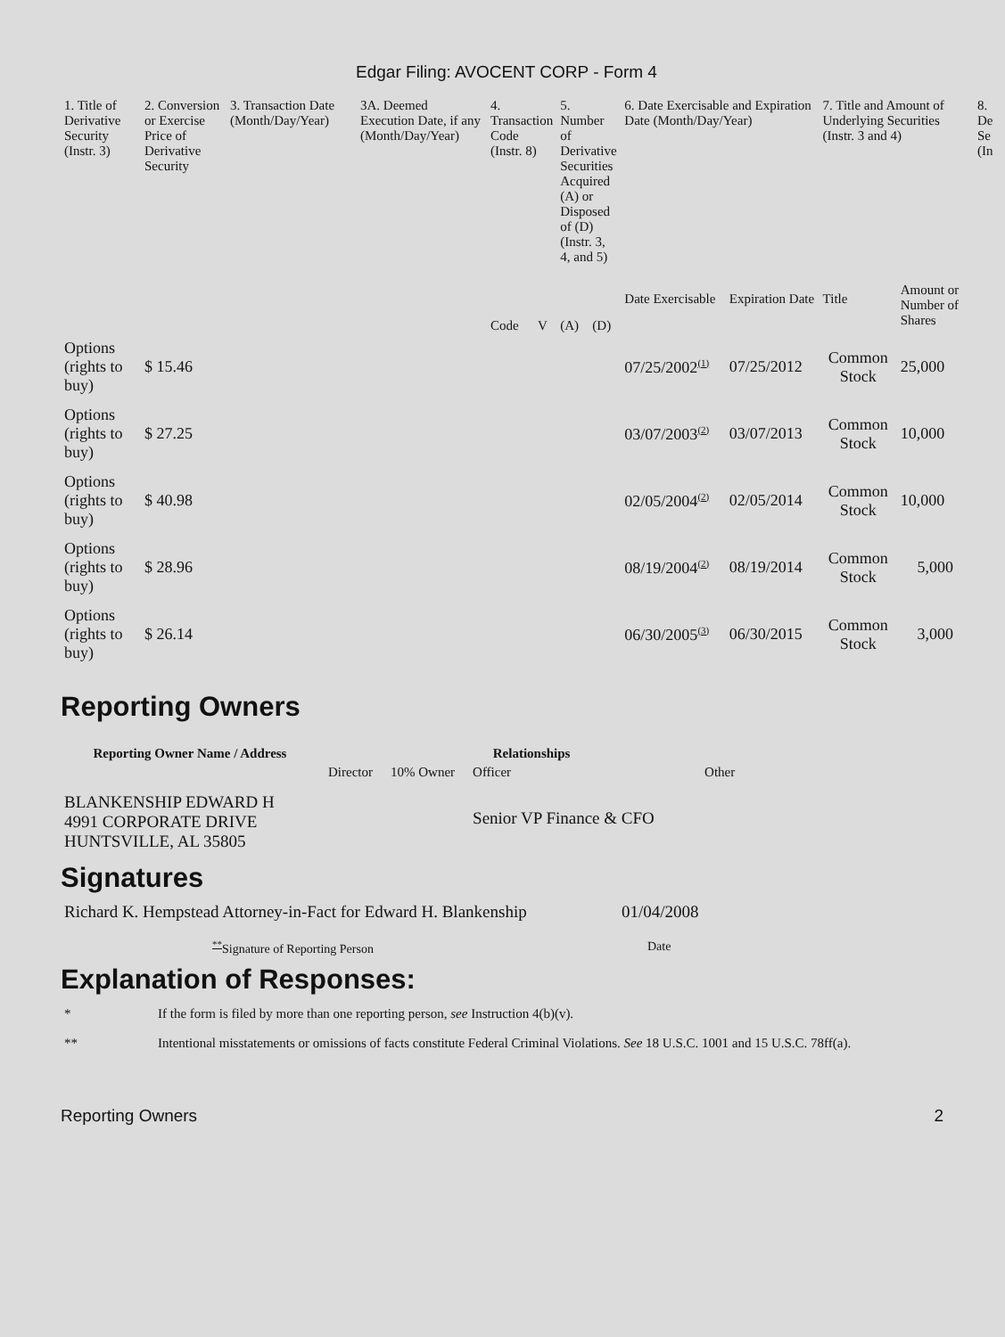Edgar Filing: AVOCENT CORP - Form 4
| 1. Title of Derivative Security (Instr. 3) | 2. Conversion or Exercise Price of Derivative Security | 3. Transaction Date (Month/Day/Year) | 3A. Deemed Execution Date, if any (Month/Day/Year) | 4. Transaction Code (Instr. 8) | | 5. Number of Derivative Securities Acquired (A) or Disposed of (D) (Instr. 3, 4, and 5) | | 6. Date Exercisable and Expiration Date (Month/Day/Year) | | 7. Title and Amount of Underlying Securities (Instr. 3 and 4) | | 8. De Se (In |
| --- | --- | --- | --- | --- | --- | --- | --- | --- | --- | --- | --- | --- |
| | | | | Code | V | (A) | (D) | Date Exercisable | Expiration Date | Title | Amount or Number of Shares | |
| Options (rights to buy) | $ 15.46 | | | | | | | 07/25/2002<sup>(1)</sup> | 07/25/2012 | Common Stock | 25,000 | |
| Options (rights to buy) | $ 27.25 | | | | | | | 03/07/2003<sup>(2)</sup> | 03/07/2013 | Common Stock | 10,000 | |
| Options (rights to buy) | $ 40.98 | | | | | | | 02/05/2004<sup>(2)</sup> | 02/05/2014 | Common Stock | 10,000 | |
| Options (rights to buy) | $ 28.96 | | | | | | | 08/19/2004<sup>(2)</sup> | 08/19/2014 | Common Stock | 5,000 | |
| Options (rights to buy) | $ 26.14 | | | | | | | 06/30/2005<sup>(3)</sup> | 06/30/2015 | Common Stock | 3,000 | |
Reporting Owners
| Reporting Owner Name / Address | Relationships | | | |
| --- | --- | --- | --- | --- |
| | Director | 10% Owner | Officer | Other |
| BLANKENSHIP EDWARD H 4991 CORPORATE DRIVE HUNTSVILLE, AL 35805 | | | Senior VP Finance & CFO | |
Signatures
| Richard K. Hempstead Attorney-in-Fact for Edward H. Blankenship | 01/04/2008 |
| <sup>**</sup> Signature of Reporting Person | Date |
Explanation of Responses:
| * | If the form is filed by more than one reporting person, see Instruction 4(b)(v). |
| ** | Intentional misstatements or omissions of facts constitute Federal Criminal Violations. See 18 U.S.C. 1001 and 15 U.S.C. 78ff(a). |
Reporting Owners 2